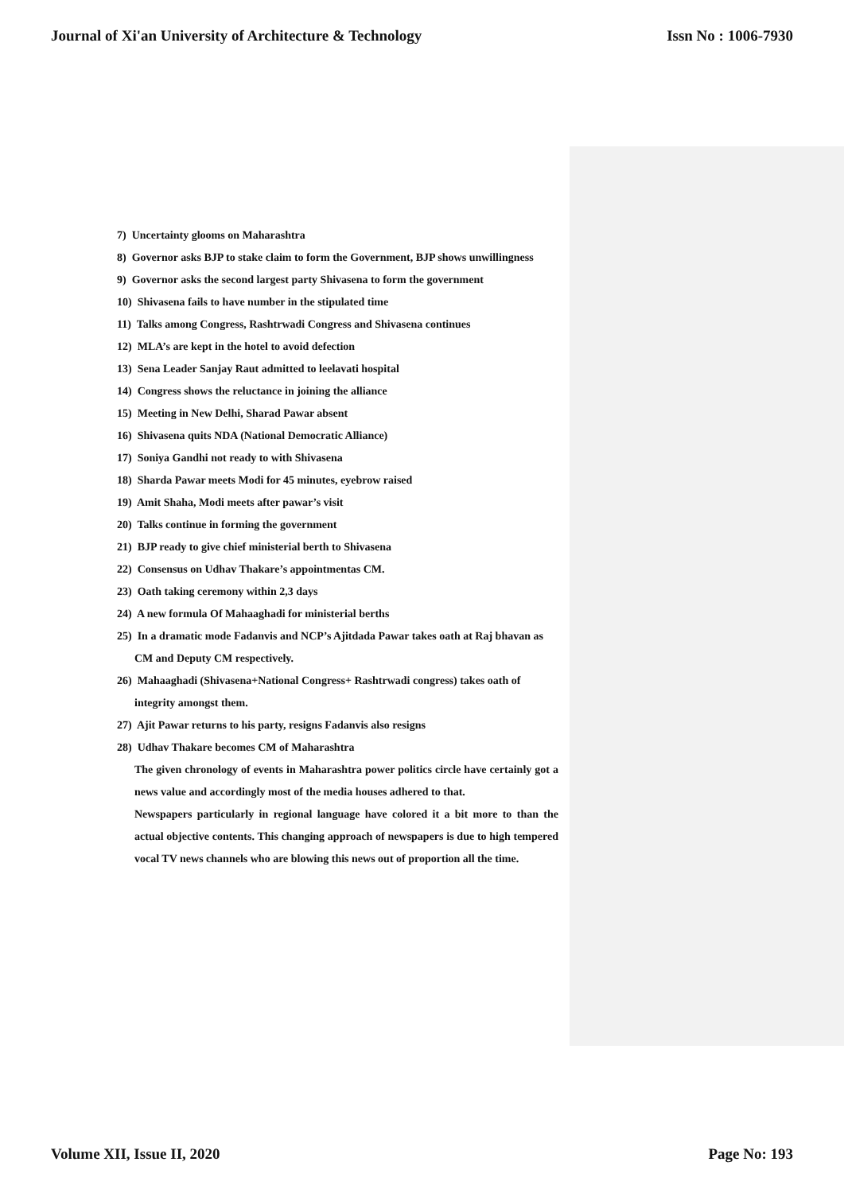Journal of Xi'an University of Architecture & Technology Issn No : 1006-7930
7) Uncertainty glooms on Maharashtra
8) Governor asks BJP to stake claim to form the Government, BJP shows unwillingness
9) Governor asks the second largest party Shivasena to form the government
10) Shivasena fails to have number in the stipulated time
11) Talks among Congress, Rashtrwadi Congress and Shivasena continues
12) MLA’s are kept in the hotel to avoid defection
13) Sena Leader Sanjay Raut admitted to leelavati hospital
14) Congress shows the reluctance in joining the alliance
15) Meeting in New Delhi, Sharad Pawar absent
16) Shivasena quits NDA (National Democratic Alliance)
17) Soniya Gandhi not ready to with Shivasena
18) Sharda Pawar meets Modi for 45 minutes, eyebrow raised
19) Amit Shaha, Modi meets after pawar’s visit
20) Talks continue in forming the government
21) BJP ready to give chief ministerial berth to Shivasena
22) Consensus on Udhav Thakare’s appointmentas CM.
23) Oath taking ceremony within 2,3 days
24) A new formula Of Mahaaghadi for ministerial berths
25) In a dramatic mode Fadanvis and NCP’s Ajitdada Pawar takes oath at Raj bhavan as CM and Deputy CM respectively.
26) Mahaaghadi (Shivasena+National Congress+ Rashtrwadi congress) takes oath of integrity amongst them.
27) Ajit Pawar returns to his party, resigns Fadanvis also resigns
28) Udhav Thakare becomes CM of Maharashtra
The given chronology of events in Maharashtra power politics circle have certainly got a news value and accordingly most of the media houses adhered to that.
Newspapers particularly in regional language have colored it a bit more to than the actual objective contents. This changing approach of newspapers is due to high tempered vocal TV news channels who are blowing this news out of proportion all the time.
Volume XII, Issue II, 2020 Page No: 193